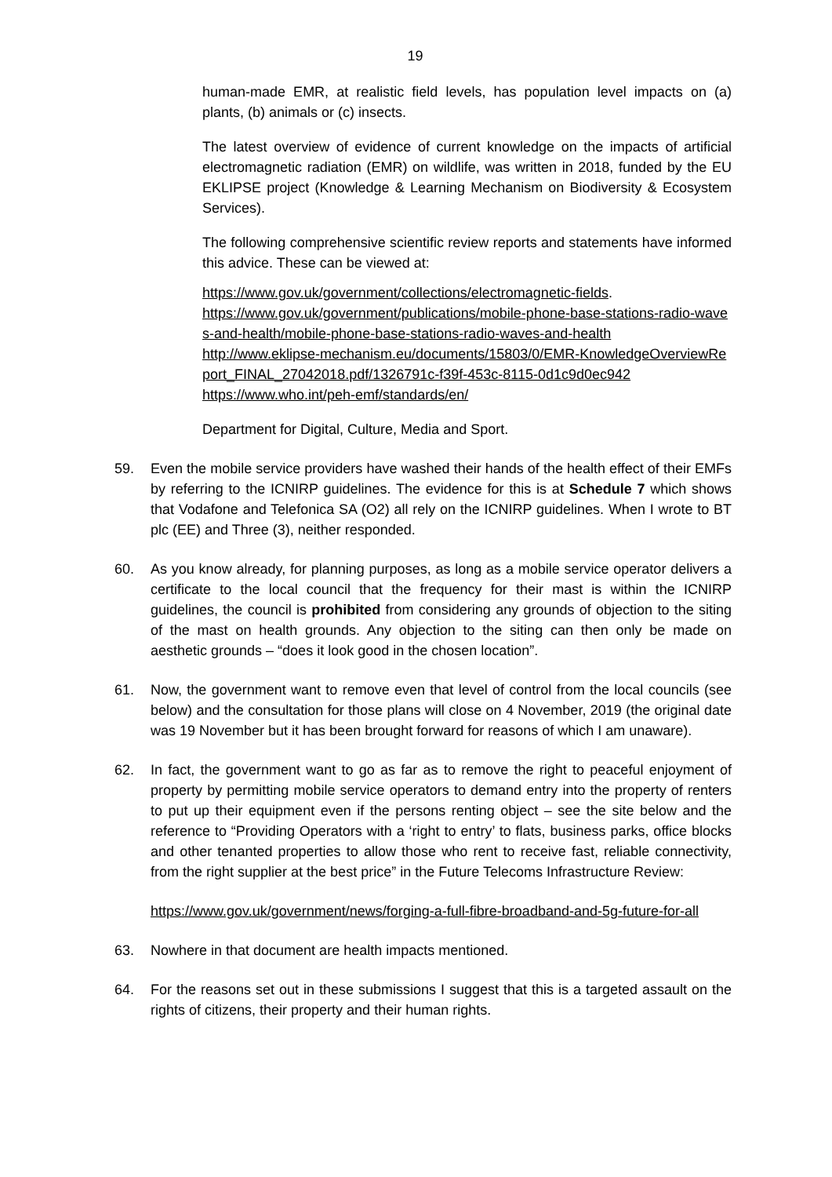19
human-made EMR, at realistic field levels, has population level impacts on (a) plants, (b) animals or (c) insects.
The latest overview of evidence of current knowledge on the impacts of artificial electromagnetic radiation (EMR) on wildlife, was written in 2018, funded by the EU EKLIPSE project (Knowledge & Learning Mechanism on Biodiversity & Ecosystem Services).
The following comprehensive scientific review reports and statements have informed this advice. These can be viewed at:
https://www.gov.uk/government/collections/electromagnetic-fields.
https://www.gov.uk/government/publications/mobile-phone-base-stations-radio-waves-and-health/mobile-phone-base-stations-radio-waves-and-health
http://www.eklipse-mechanism.eu/documents/15803/0/EMR-KnowledgeOverviewReport_FINAL_27042018.pdf/1326791c-f39f-453c-8115-0d1c9d0ec942
https://www.who.int/peh-emf/standards/en/
Department for Digital, Culture, Media and Sport.
59. Even the mobile service providers have washed their hands of the health effect of their EMFs by referring to the ICNIRP guidelines. The evidence for this is at Schedule 7 which shows that Vodafone and Telefonica SA (O2) all rely on the ICNIRP guidelines. When I wrote to BT plc (EE) and Three (3), neither responded.
60. As you know already, for planning purposes, as long as a mobile service operator delivers a certificate to the local council that the frequency for their mast is within the ICNIRP guidelines, the council is prohibited from considering any grounds of objection to the siting of the mast on health grounds. Any objection to the siting can then only be made on aesthetic grounds – “does it look good in the chosen location”.
61. Now, the government want to remove even that level of control from the local councils (see below) and the consultation for those plans will close on 4 November, 2019 (the original date was 19 November but it has been brought forward for reasons of which I am unaware).
62. In fact, the government want to go as far as to remove the right to peaceful enjoyment of property by permitting mobile service operators to demand entry into the property of renters to put up their equipment even if the persons renting object – see the site below and the reference to “Providing Operators with a ‘right to entry’ to flats, business parks, office blocks and other tenanted properties to allow those who rent to receive fast, reliable connectivity, from the right supplier at the best price” in the Future Telecoms Infrastructure Review:
https://www.gov.uk/government/news/forging-a-full-fibre-broadband-and-5g-future-for-all
63. Nowhere in that document are health impacts mentioned.
64. For the reasons set out in these submissions I suggest that this is a targeted assault on the rights of citizens, their property and their human rights.